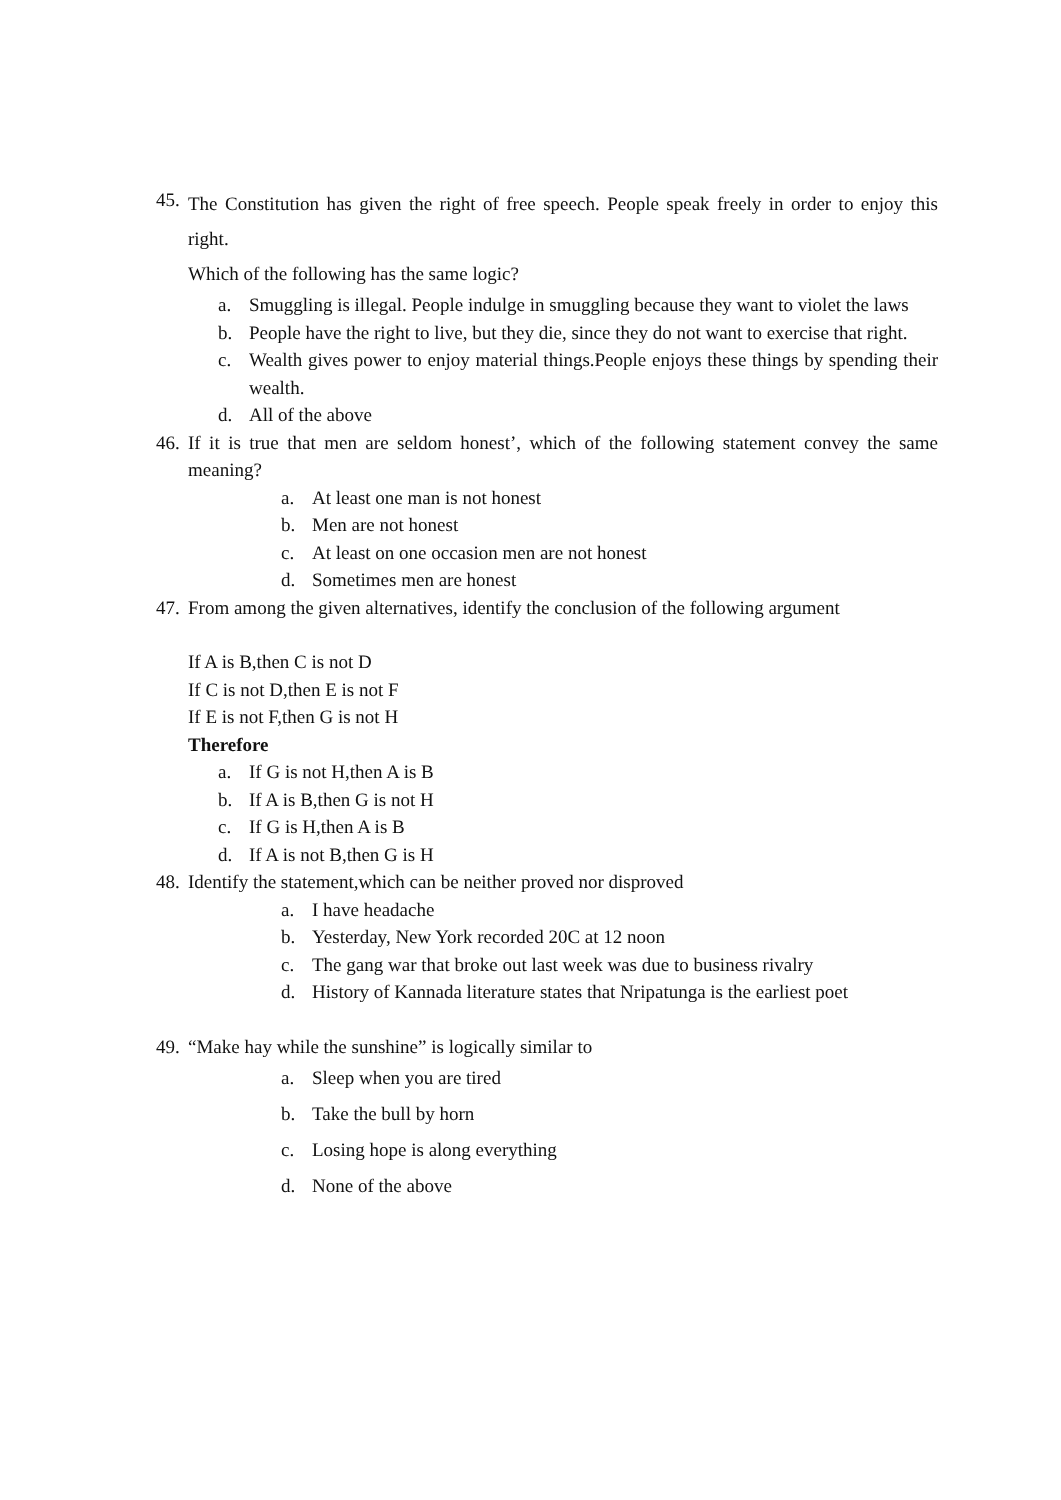45.
The Constitution has given the right of free speech. People speak freely in order to enjoy this right.
Which of the following has the same logic?
a. Smuggling is illegal. People indulge in smuggling because they want to violet the laws
b. People have the right to live, but they die, since they do not want to exercise that right.
c. Wealth gives power to enjoy material things.People enjoys these things by spending their wealth.
d. All of the above
46.
If it is true that men are seldom honest’, which of the following statement convey the same meaning?
a. At least one man is not honest
b. Men are not honest
c. At least on one occasion men are not honest
d. Sometimes men are honest
47.
From among the given alternatives, identify the conclusion of the following argument
If A is B,then C is not D
If C is not D,then E is not F
If E is not F,then G is not H
Therefore
a. If G is not H,then A is B
b. If A is B,then G is not H
c. If G is H,then A is B
d. If A is not B,then G is H
48.
Identify the statement,which can be neither proved nor disproved
a. I have headache
b. Yesterday, New York recorded 20C at 12 noon
c. The gang war that broke out last week was due to business rivalry
d. History of Kannada literature states that Nripatunga is the earliest poet
49.
“Make hay while the sunshine” is logically similar to
a. Sleep when you are tired
b. Take the bull by horn
c. Losing hope is along everything
d. None of the above